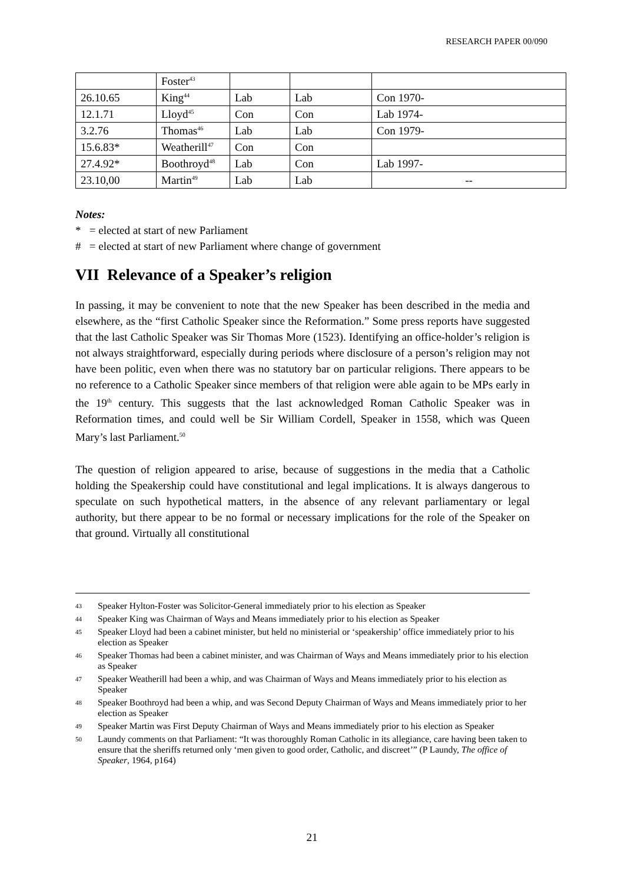RESEARCH PAPER 00/090
| | Foster<sup>43</sup> | | | |
| 26.10.65 | King<sup>44</sup> | Lab | Lab | Con 1970- |
| 12.1.71 | Lloyd<sup>45</sup> | Con | Con | Lab 1974- |
| 3.2.76 | Thomas<sup>46</sup> | Lab | Lab | Con 1979- |
| 15.6.83* | Weatherill<sup>47</sup> | Con | Con | |
| 27.4.92* | Boothroyd<sup>48</sup> | Lab | Con | Lab 1997- |
| 23.10,00 | Martin<sup>49</sup> | Lab | Lab | -- |
Notes:
* = elected at start of new Parliament
# = elected at start of new Parliament where change of government
VII Relevance of a Speaker’s religion
In passing, it may be convenient to note that the new Speaker has been described in the media and elsewhere, as the “first Catholic Speaker since the Reformation.” Some press reports have suggested that the last Catholic Speaker was Sir Thomas More (1523). Identifying an office-holder’s religion is not always straightforward, especially during periods where disclosure of a person’s religion may not have been politic, even when there was no statutory bar on particular religions. There appears to be no reference to a Catholic Speaker since members of that religion were able again to be MPs early in the 19<sup>th</sup> century. This suggests that the last acknowledged Roman Catholic Speaker was in Reformation times, and could well be Sir William Cordell, Speaker in 1558, which was Queen Mary’s last Parliament.<sup>50</sup>
The question of religion appeared to arise, because of suggestions in the media that a Catholic holding the Speakership could have constitutional and legal implications. It is always dangerous to speculate on such hypothetical matters, in the absence of any relevant parliamentary or legal authority, but there appear to be no formal or necessary implications for the role of the Speaker on that ground. Virtually all constitutional
43 Speaker Hylton-Foster was Solicitor-General immediately prior to his election as Speaker
44 Speaker King was Chairman of Ways and Means immediately prior to his election as Speaker
45 Speaker Lloyd had been a cabinet minister, but held no ministerial or ‘speakership’ office immediately prior to his election as Speaker
46 Speaker Thomas had been a cabinet minister, and was Chairman of Ways and Means immediately prior to his election as Speaker
47 Speaker Weatherill had been a whip, and was Chairman of Ways and Means immediately prior to his election as Speaker
48 Speaker Boothroyd had been a whip, and was Second Deputy Chairman of Ways and Means immediately prior to her election as Speaker
49 Speaker Martin was First Deputy Chairman of Ways and Means immediately prior to his election as Speaker
50 Laundy comments on that Parliament: “It was thoroughly Roman Catholic in its allegiance, care having been taken to ensure that the sheriffs returned only ‘men given to good order, Catholic, and discreet’” (P Laundy, The office of Speaker, 1964, p164)
21